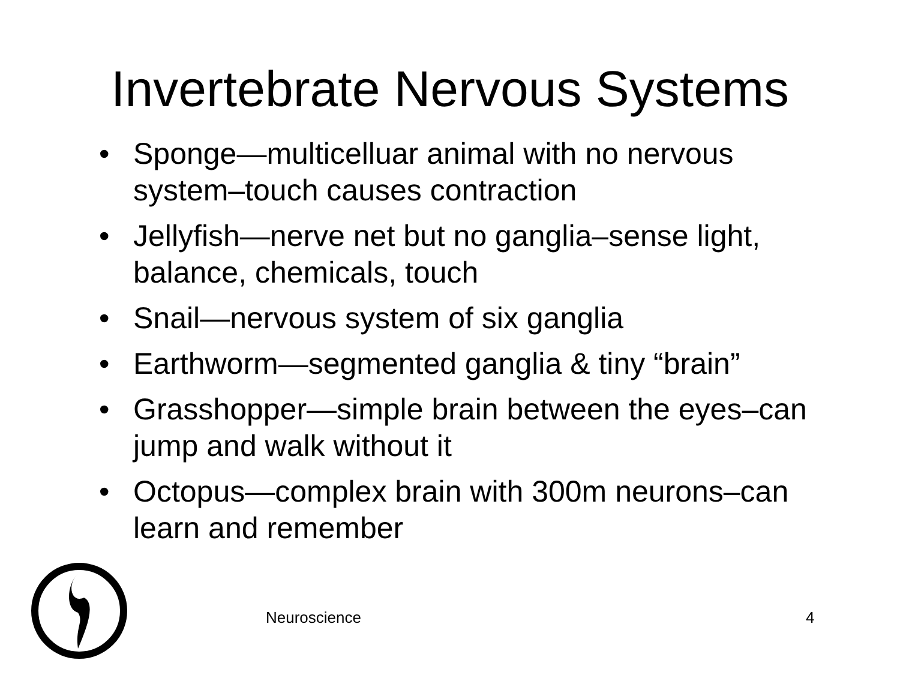Invertebrate Nervous Systems
• Sponge—multicelluar animal with no nervous system–touch causes contraction
• Jellyfish—nerve net but no ganglia–sense light, balance, chemicals, touch
• Snail—nervous system of six ganglia
• Earthworm—segmented ganglia & tiny “brain”
• Grasshopper—simple brain between the eyes–can jump and walk without it
• Octopus—complex brain with 300m neurons–can learn and remember
Neuroscience 4